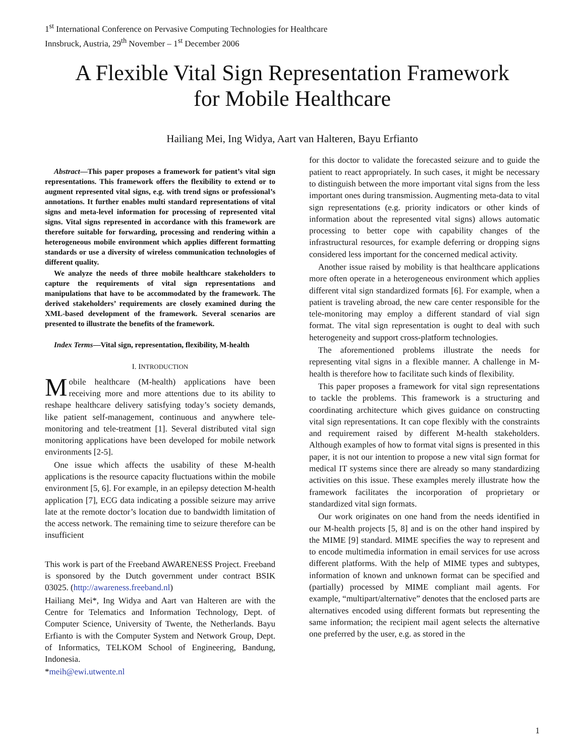1<sup>st</sup> International Conference on Pervasive Computing Technologies for Healthcare
Innsbruck, Austria, 29<sup>th</sup> November – 1<sup>st</sup> December 2006
A Flexible Vital Sign Representation Framework
for Mobile Healthcare
Hailiang Mei, Ing Widya, Aart van Halteren, Bayu Erfianto
Abstract—This paper proposes a framework for patient’s vital sign representations. This framework offers the flexibility to extend or to augment represented vital signs, e.g. with trend signs or professional’s annotations. It further enables multi standard representations of vital signs and meta-level information for processing of represented vital signs. Vital signs represented in accordance with this framework are therefore suitable for forwarding, processing and rendering within a heterogeneous mobile environment which applies different formatting standards or use a diversity of wireless communication technologies of different quality.
We analyze the needs of three mobile healthcare stakeholders to capture the requirements of vital sign representations and manipulations that have to be accommodated by the framework. The derived stakeholders’ requirements are closely examined during the XML-based development of the framework. Several scenarios are presented to illustrate the benefits of the framework.
Index Terms—Vital sign, representation, flexibility, M-health
I. INTRODUCTION
Mobile healthcare (M-health) applications have been receiving more and more attentions due to its ability to reshape healthcare delivery satisfying today’s society demands, like patient self-management, continuous and anywhere tele-monitoring and tele-treatment [1]. Several distributed vital sign monitoring applications have been developed for mobile network environments [2-5].
One issue which affects the usability of these M-health applications is the resource capacity fluctuations within the mobile environment [5, 6]. For example, in an epilepsy detection M-health application [7], ECG data indicating a possible seizure may arrive late at the remote doctor’s location due to bandwidth limitation of the access network. The remaining time to seizure therefore can be insufficient
This work is part of the Freeband AWARENESS Project. Freeband is sponsored by the Dutch government under contract BSIK 03025. (http://awareness.freeband.nl)
Hailiang Mei*, Ing Widya and Aart van Halteren are with the Centre for Telematics and Information Technology, Dept. of Computer Science, University of Twente, the Netherlands. Bayu Erfianto is with the Computer System and Network Group, Dept. of Informatics, TELKOM School of Engineering, Bandung, Indonesia.
*meih@ewi.utwente.nl
for this doctor to validate the forecasted seizure and to guide the patient to react appropriately. In such cases, it might be necessary to distinguish between the more important vital signs from the less important ones during transmission. Augmenting meta-data to vital sign representations (e.g. priority indicators or other kinds of information about the represented vital signs) allows automatic processing to better cope with capability changes of the infrastructural resources, for example deferring or dropping signs considered less important for the concerned medical activity.
Another issue raised by mobility is that healthcare applications more often operate in a heterogeneous environment which applies different vital sign standardized formats [6]. For example, when a patient is traveling abroad, the new care center responsible for the tele-monitoring may employ a different standard of vial sign format. The vital sign representation is ought to deal with such heterogeneity and support cross-platform technologies.
The aforementioned problems illustrate the needs for representing vital signs in a flexible manner. A challenge in M-health is therefore how to facilitate such kinds of flexibility.
This paper proposes a framework for vital sign representations to tackle the problems. This framework is a structuring and coordinating architecture which gives guidance on constructing vital sign representations. It can cope flexibly with the constraints and requirement raised by different M-health stakeholders. Although examples of how to format vital signs is presented in this paper, it is not our intention to propose a new vital sign format for medical IT systems since there are already so many standardizing activities on this issue. These examples merely illustrate how the framework facilitates the incorporation of proprietary or standardized vital sign formats.
Our work originates on one hand from the needs identified in our M-health projects [5, 8] and is on the other hand inspired by the MIME [9] standard. MIME specifies the way to represent and to encode multimedia information in email services for use across different platforms. With the help of MIME types and subtypes, information of known and unknown format can be specified and (partially) processed by MIME compliant mail agents. For example, “multipart/alternative” denotes that the enclosed parts are alternatives encoded using different formats but representing the same information; the recipient mail agent selects the alternative one preferred by the user, e.g. as stored in the
1